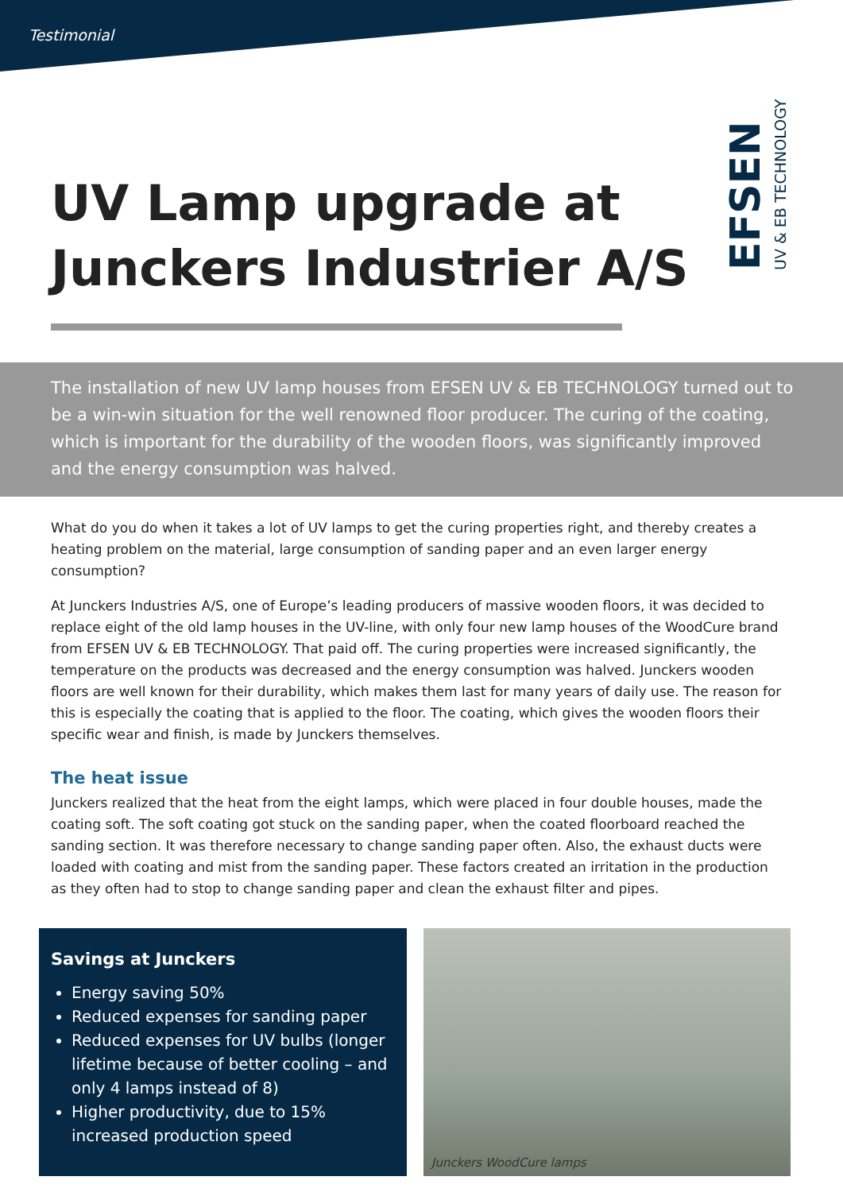Testimonial
EFSEN
UV & EB TECHNOLOGY
UV Lamp upgrade at
Junckers Industrier A/S
The installation of new UV lamp houses from EFSEN UV & EB TECHNOLOGY turned out to be a win-win situation for the well renowned floor producer. The curing of the coating, which is important for the durability of the wooden floors, was significantly improved and the energy consumption was halved.
What do you do when it takes a lot of UV lamps to get the curing properties right, and thereby creates a heating problem on the material, large consumption of sanding paper and an even larger energy consumption?
At Junckers Industries A/S, one of Europe’s leading producers of massive wooden floors, it was decided to replace eight of the old lamp houses in the UV-line, with only four new lamp houses of the WoodCure brand from EFSEN UV & EB TECHNOLOGY. That paid off. The curing properties were increased significantly, the temperature on the products was decreased and the energy consumption was halved. Junckers wooden floors are well known for their durability, which makes them last for many years of daily use. The reason for this is especially the coating that is applied to the floor. The coating, which gives the wooden floors their specific wear and finish, is made by Junckers themselves.
The heat issue
Junckers realized that the heat from the eight lamps, which were placed in four double houses, made the coating soft. The soft coating got stuck on the sanding paper, when the coated floorboard reached the sanding section. It was therefore necessary to change sanding paper often. Also, the exhaust ducts were loaded with coating and mist from the sanding paper. These factors created an irritation in the production as they often had to stop to change sanding paper and clean the exhaust filter and pipes.
Savings at Junckers
Energy saving 50%
Reduced expenses for sanding paper
Reduced expenses for UV bulbs (longer lifetime because of better cooling – and only 4 lamps instead of 8)
Higher productivity, due to 15% increased production speed
Junckers WoodCure lamps